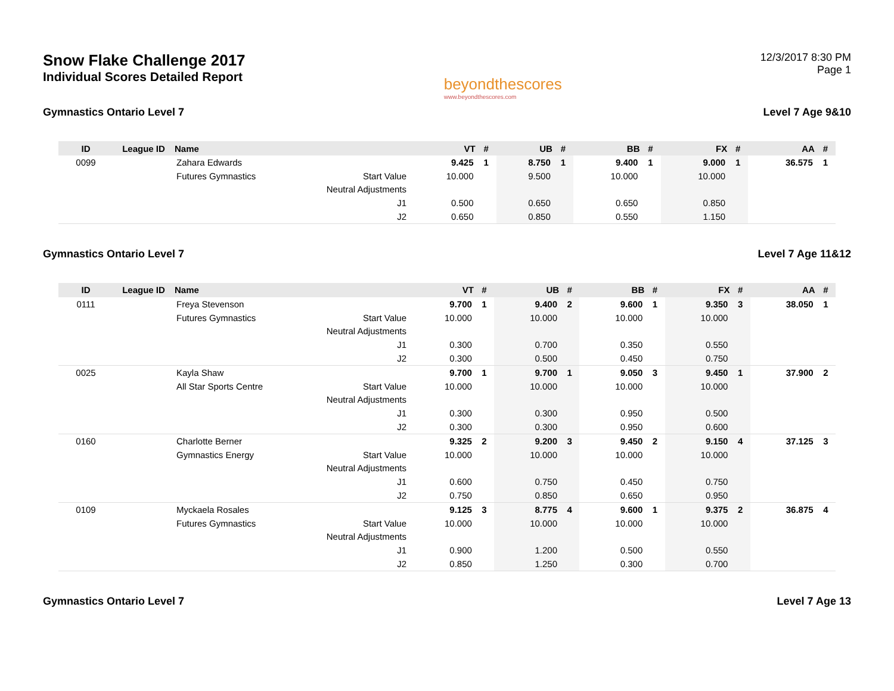Snow Flake Challenge 2017
Individual Scores Detailed Report
beyondthescores
www.beyondthescores.com
12/3/2017 8:30 PM
Page 1
Gymnastics Ontario Level 7 Level 7 Age 9&10
| ID | League ID | Name | | VT | # | UB | # | BB | # | FX | # | AA | # |
| --- | --- | --- | --- | --- | --- | --- | --- | --- | --- | --- | --- | --- | --- |
| 0099 | | Zahara Edwards | | 9.425 | 1 | 8.750 | 1 | 9.400 | 1 | 9.000 | 1 | 36.575 | 1 |
| | | Futures Gymnastics | Start Value | 10.000 | | 9.500 | | 10.000 | | 10.000 | | | |
| | | | Neutral Adjustments | | | | | | | | | | |
| | | | J1 | 0.500 | | 0.650 | | 0.650 | | 0.850 | | | |
| | | | J2 | 0.650 | | 0.850 | | 0.550 | | 1.150 | | | |
Gymnastics Ontario Level 7 Level 7 Age 11&12
| ID | League ID | Name | | VT | # | UB | # | BB | # | FX | # | AA | # |
| --- | --- | --- | --- | --- | --- | --- | --- | --- | --- | --- | --- | --- | --- |
| 0111 | | Freya Stevenson | | 9.700 | 1 | 9.400 | 2 | 9.600 | 1 | 9.350 | 3 | 38.050 | 1 |
| | | Futures Gymnastics | Start Value | 10.000 | | 10.000 | | 10.000 | | 10.000 | | | |
| | | | Neutral Adjustments | | | | | | | | | | |
| | | | J1 | 0.300 | | 0.700 | | 0.350 | | 0.550 | | | |
| | | | J2 | 0.300 | | 0.500 | | 0.450 | | 0.750 | | | |
| 0025 | | Kayla Shaw | | 9.700 | 1 | 9.700 | 1 | 9.050 | 3 | 9.450 | 1 | 37.900 | 2 |
| | | All Star Sports Centre | Start Value | 10.000 | | 10.000 | | 10.000 | | 10.000 | | | |
| | | | Neutral Adjustments | | | | | | | | | | |
| | | | J1 | 0.300 | | 0.300 | | 0.950 | | 0.500 | | | |
| | | | J2 | 0.300 | | 0.300 | | 0.950 | | 0.600 | | | |
| 0160 | | Charlotte Berner | | 9.325 | 2 | 9.200 | 3 | 9.450 | 2 | 9.150 | 4 | 37.125 | 3 |
| | | Gymnastics Energy | Start Value | 10.000 | | 10.000 | | 10.000 | | 10.000 | | | |
| | | | Neutral Adjustments | | | | | | | | | | |
| | | | J1 | 0.600 | | 0.750 | | 0.450 | | 0.750 | | | |
| | | | J2 | 0.750 | | 0.850 | | 0.650 | | 0.950 | | | |
| 0109 | | Myckaela Rosales | | 9.125 | 3 | 8.775 | 4 | 9.600 | 1 | 9.375 | 2 | 36.875 | 4 |
| | | Futures Gymnastics | Start Value | 10.000 | | 10.000 | | 10.000 | | 10.000 | | | |
| | | | Neutral Adjustments | | | | | | | | | | |
| | | | J1 | 0.900 | | 1.200 | | 0.500 | | 0.550 | | | |
| | | | J2 | 0.850 | | 1.250 | | 0.300 | | 0.700 | | | |
Gymnastics Ontario Level 7 Level 7 Age 13